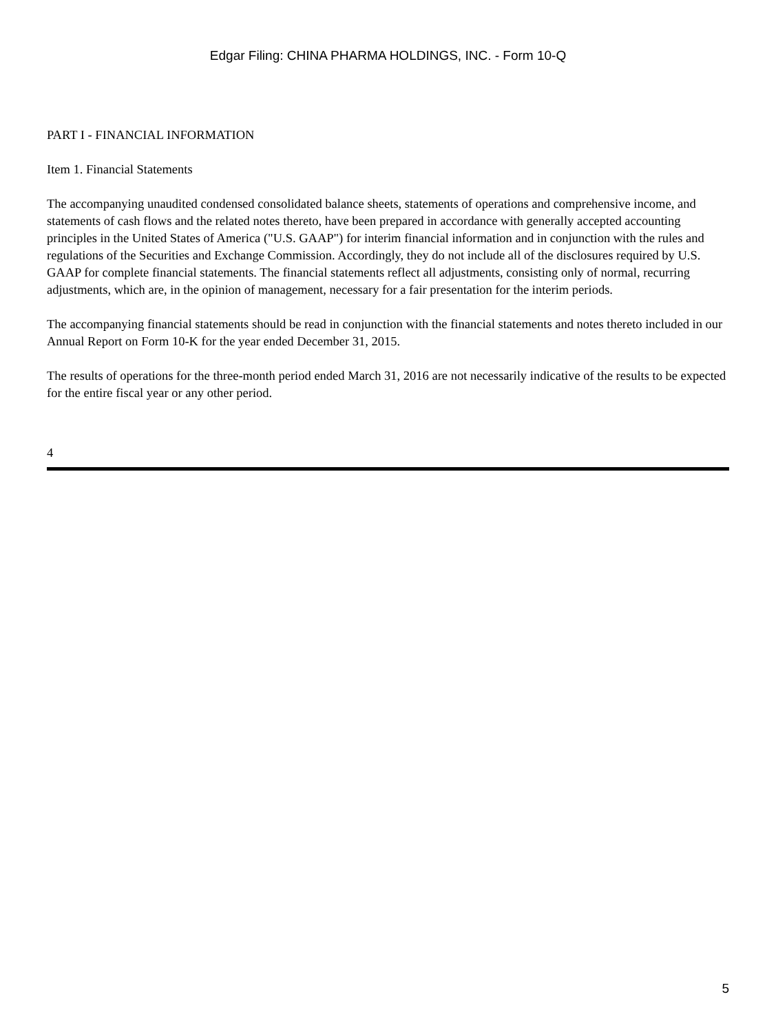Edgar Filing: CHINA PHARMA HOLDINGS, INC. - Form 10-Q
PART I - FINANCIAL INFORMATION
Item 1. Financial Statements
The accompanying unaudited condensed consolidated balance sheets, statements of operations and comprehensive income, and statements of cash flows and the related notes thereto, have been prepared in accordance with generally accepted accounting principles in the United States of America ("U.S. GAAP") for interim financial information and in conjunction with the rules and regulations of the Securities and Exchange Commission. Accordingly, they do not include all of the disclosures required by U.S. GAAP for complete financial statements. The financial statements reflect all adjustments, consisting only of normal, recurring adjustments, which are, in the opinion of management, necessary for a fair presentation for the interim periods.
The accompanying financial statements should be read in conjunction with the financial statements and notes thereto included in our Annual Report on Form 10-K for the year ended December 31, 2015.
The results of operations for the three-month period ended March 31, 2016 are not necessarily indicative of the results to be expected for the entire fiscal year or any other period.
4
5